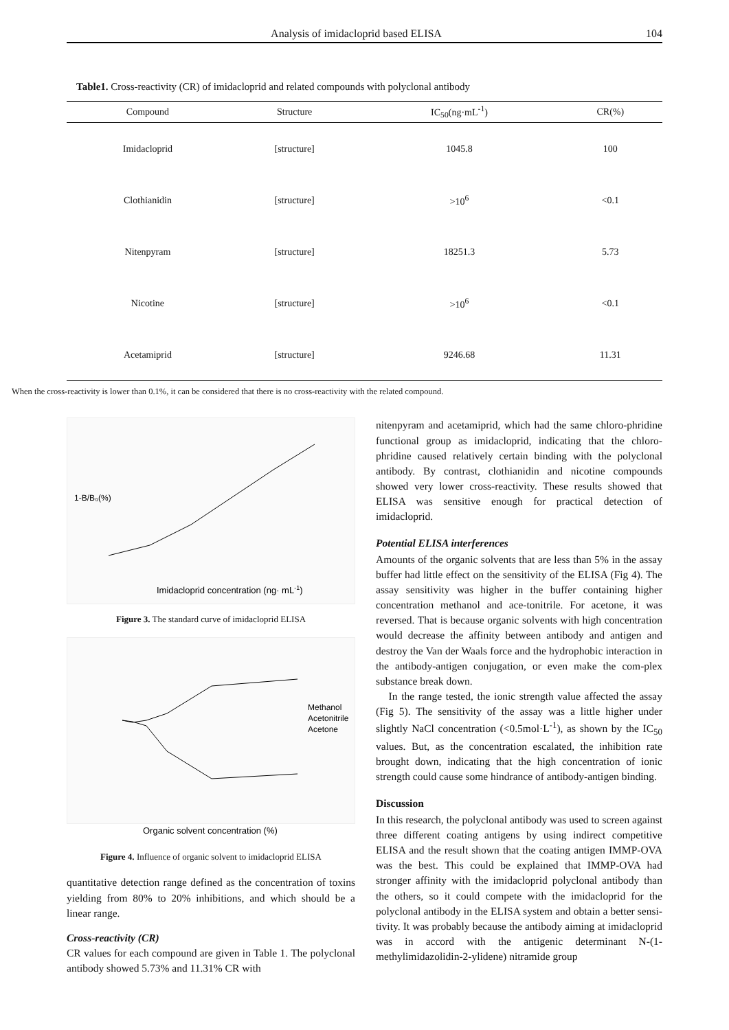Analysis of imidacloprid based ELISA 104
Table1. Cross-reactivity (CR) of imidacloprid and related compounds with polyclonal antibody
| Compound | Structure | IC<sub>50</sub>(ng·mL<sup>-1</sup>) | CR(%) |
| --- | --- | --- | --- |
| Imidacloprid | [structure] | 1045.8 | 100 |
| Clothianidin | [structure] | >10<sup>6</sup> | <0.1 |
| Nitenpyram | [structure] | 18251.3 | 5.73 |
| Nicotine | [structure] | >10<sup>6</sup> | <0.1 |
| Acetamiprid | [structure] | 9246.68 | 11.31 |
When the cross-reactivity is lower than 0.1%, it can be considered that there is no cross-reactivity with the related compound.
Imidacloprid concentration (ng· mL-1)
1-B/B₀(%)
Figure 3. The standard curve of imidacloprid ELISA
Methanol
Acetonitrile
Acetone
Organic solvent concentration (%)
Figure 4. Influence of organic solvent to imidacloprid ELISA
quantitative detection range defined as the concentration of toxins yielding from 80% to 20% inhibitions, and which should be a linear range.
Cross-reactivity (CR)
CR values for each compound are given in Table 1. The polyclonal antibody showed 5.73% and 11.31% CR with
nitenpyram and acetamiprid, which had the same chloro-phridine functional group as imidacloprid, indicating that the chloro-phridine caused relatively certain binding with the polyclonal antibody. By contrast, clothianidin and nicotine compounds showed very lower cross-reactivity. These results showed that ELISA was sensitive enough for practical detection of imidacloprid.
Potential ELISA interferences
Amounts of the organic solvents that are less than 5% in the assay buffer had little effect on the sensitivity of the ELISA (Fig 4). The assay sensitivity was higher in the buffer containing higher concentration methanol and ace-tonitrile. For acetone, it was reversed. That is because organic solvents with high concentration would decrease the affinity between antibody and antigen and destroy the Van der Waals force and the hydrophobic interaction in the antibody-antigen conjugation, or even make the com-plex substance break down.
In the range tested, the ionic strength value affected the assay (Fig 5). The sensitivity of the assay was a little higher under slightly NaCl concentration (<0.5mol·L<sup>-1</sup>), as shown by the IC<sub>50</sub> values. But, as the concentration escalated, the inhibition rate brought down, indicating that the high concentration of ionic strength could cause some hindrance of antibody-antigen binding.
Discussion
In this research, the polyclonal antibody was used to screen against three different coating antigens by using indirect competitive ELISA and the result shown that the coating antigen IMMP-OVA was the best. This could be explained that IMMP-OVA had stronger affinity with the imidacloprid polyclonal antibody than the others, so it could compete with the imidacloprid for the polyclonal antibody in the ELISA system and obtain a better sensi-tivity. It was probably because the antibody aiming at imidacloprid was in accord with the antigenic determinant N-(1-methylimidazolidin-2-ylidene) nitramide group